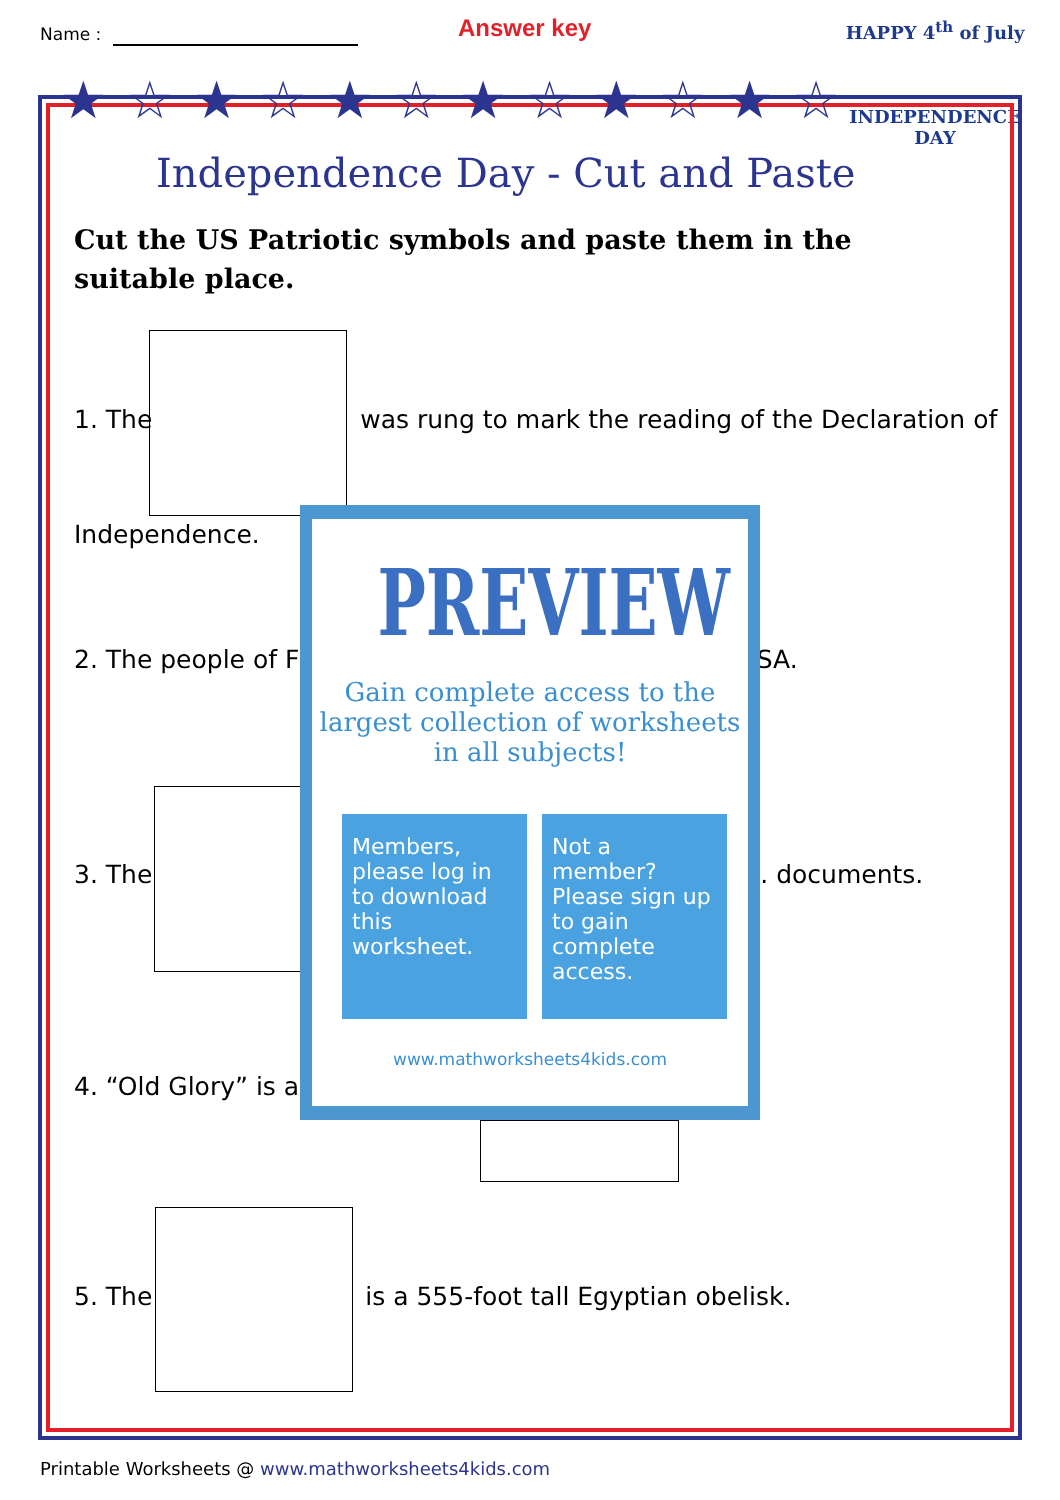Name : Answer key
HAPPY 4<sup>th</sup> of July
INDEPENDENCE DAY
★☆★☆★☆★☆★☆★☆
Independence Day - Cut and Paste
Cut the US Patriotic symbols and paste them in the suitable place.
1. The was rung to mark the reading of the Declaration of
Independence.
2. The people of F JSA.
3. The . documents.
4. “Old Glory” is a
5. The is a 555-foot tall Egyptian obelisk.
PREVIEW
Gain complete access to the largest collection of worksheets in all subjects!
Members, please log in to download this worksheet.
Not a member? Please sign up to gain complete access.
www.mathworksheets4kids.com
Printable Worksheets @ www.mathworksheets4kids.com